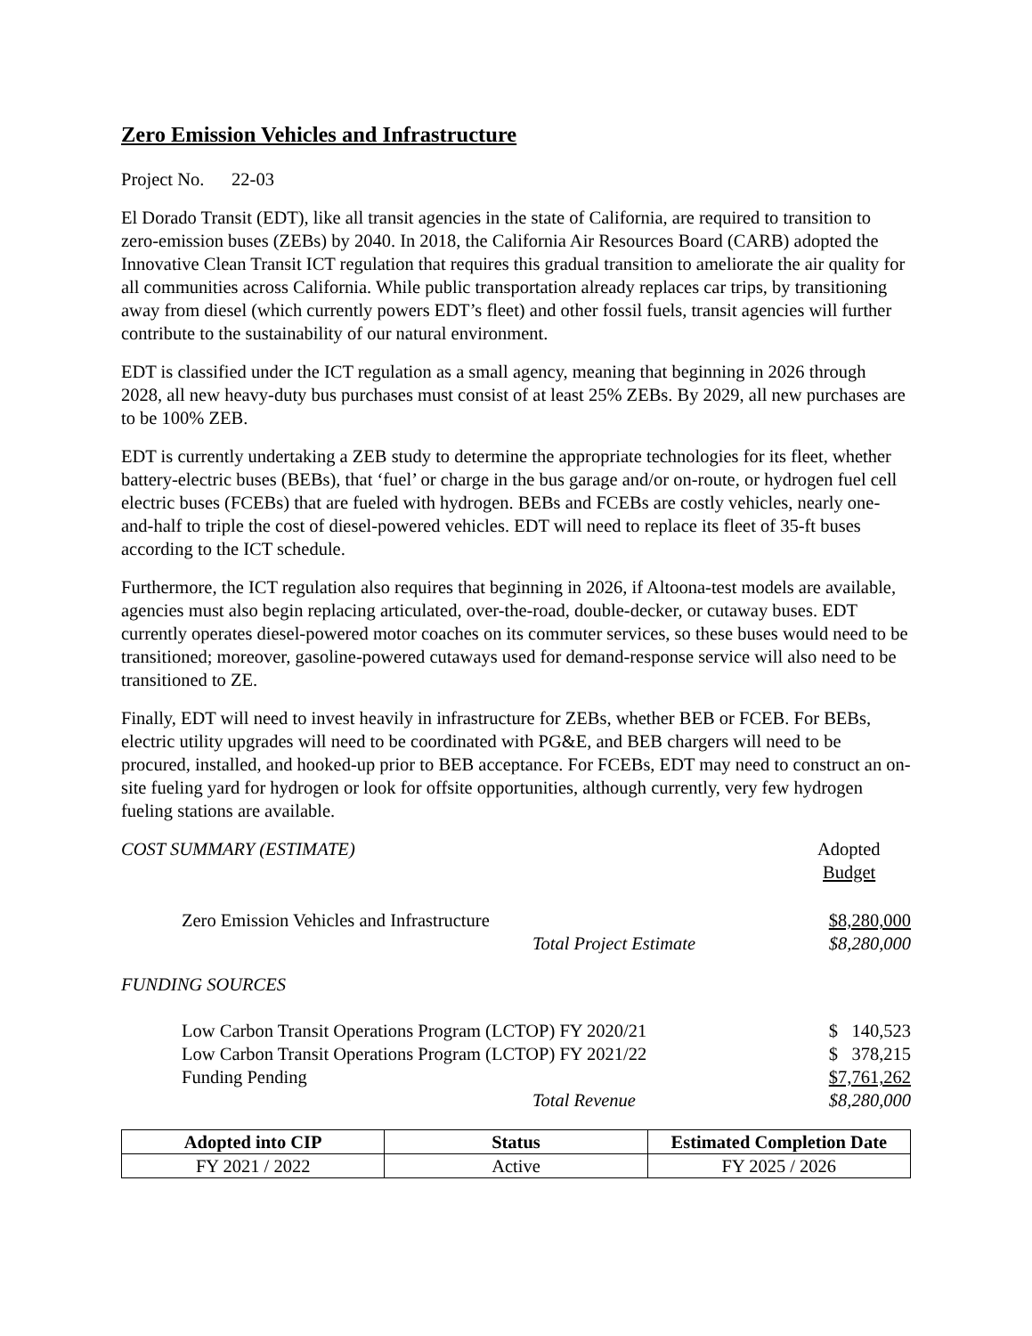Zero Emission Vehicles and Infrastructure
Project No. 22-03
El Dorado Transit (EDT), like all transit agencies in the state of California, are required to transition to zero-emission buses (ZEBs) by 2040. In 2018, the California Air Resources Board (CARB) adopted the Innovative Clean Transit ICT regulation that requires this gradual transition to ameliorate the air quality for all communities across California. While public transportation already replaces car trips, by transitioning away from diesel (which currently powers EDT’s fleet) and other fossil fuels, transit agencies will further contribute to the sustainability of our natural environment.
EDT is classified under the ICT regulation as a small agency, meaning that beginning in 2026 through 2028, all new heavy-duty bus purchases must consist of at least 25% ZEBs. By 2029, all new purchases are to be 100% ZEB.
EDT is currently undertaking a ZEB study to determine the appropriate technologies for its fleet, whether battery-electric buses (BEBs), that ‘fuel’ or charge in the bus garage and/or on-route, or hydrogen fuel cell electric buses (FCEBs) that are fueled with hydrogen. BEBs and FCEBs are costly vehicles, nearly one-and-half to triple the cost of diesel-powered vehicles. EDT will need to replace its fleet of 35-ft buses according to the ICT schedule.
Furthermore, the ICT regulation also requires that beginning in 2026, if Altoona-test models are available, agencies must also begin replacing articulated, over-the-road, double-decker, or cutaway buses. EDT currently operates diesel-powered motor coaches on its commuter services, so these buses would need to be transitioned; moreover, gasoline-powered cutaways used for demand-response service will also need to be transitioned to ZE.
Finally, EDT will need to invest heavily in infrastructure for ZEBs, whether BEB or FCEB. For BEBs, electric utility upgrades will need to be coordinated with PG&E, and BEB chargers will need to be procured, installed, and hooked-up prior to BEB acceptance. For FCEBs, EDT may need to construct an on-site fueling yard for hydrogen or look for offsite opportunities, although currently, very few hydrogen fueling stations are available.
| COST SUMMARY (ESTIMATE) | | Adopted Budget |
| Zero Emission Vehicles and Infrastructure | | $8,280,000 |
| | Total Project Estimate | $8,280,000 |
| FUNDING SOURCES | | |
| Low Carbon Transit Operations Program (LCTOP) FY 2020/21 | | $ 140,523 |
| Low Carbon Transit Operations Program (LCTOP) FY 2021/22 | | $ 378,215 |
| Funding Pending | | $7,761,262 |
| | Total Revenue | $8,280,000 |
| Adopted into CIP | Status | Estimated Completion Date |
| --- | --- | --- |
| FY 2021 / 2022 | Active | FY 2025 / 2026 |